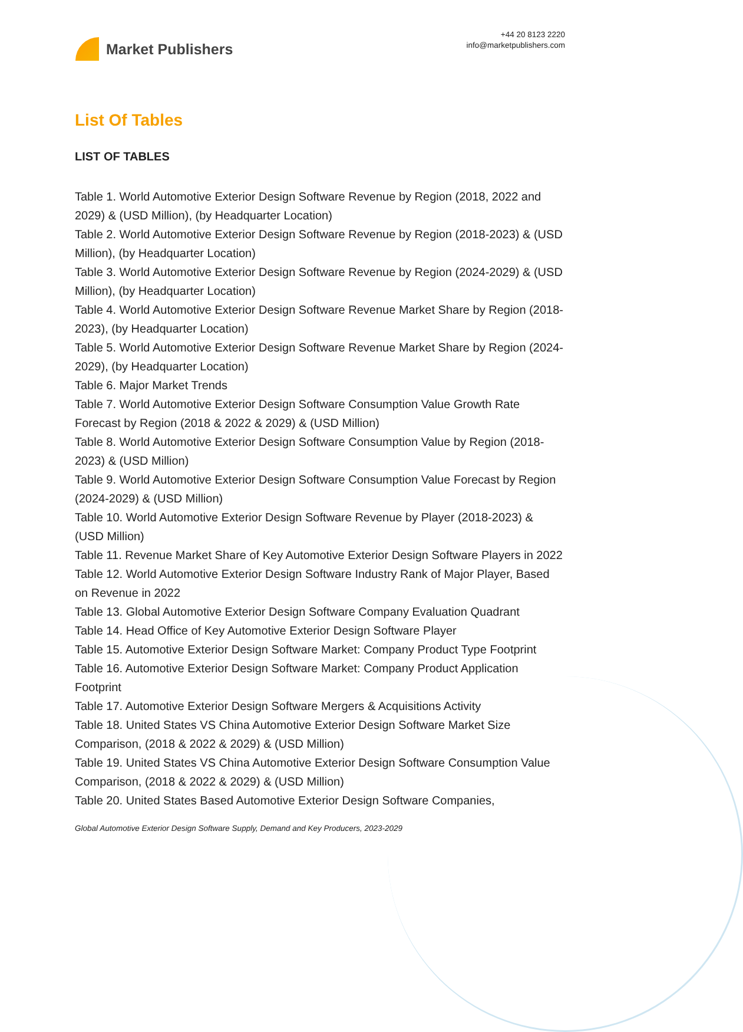Market Publishers
+44 20 8123 2220
info@marketpublishers.com
List Of Tables
LIST OF TABLES
Table 1. World Automotive Exterior Design Software Revenue by Region (2018, 2022 and 2029) & (USD Million), (by Headquarter Location)
Table 2. World Automotive Exterior Design Software Revenue by Region (2018-2023) & (USD Million), (by Headquarter Location)
Table 3. World Automotive Exterior Design Software Revenue by Region (2024-2029) & (USD Million), (by Headquarter Location)
Table 4. World Automotive Exterior Design Software Revenue Market Share by Region (2018-2023), (by Headquarter Location)
Table 5. World Automotive Exterior Design Software Revenue Market Share by Region (2024-2029), (by Headquarter Location)
Table 6. Major Market Trends
Table 7. World Automotive Exterior Design Software Consumption Value Growth Rate Forecast by Region (2018 & 2022 & 2029) & (USD Million)
Table 8. World Automotive Exterior Design Software Consumption Value by Region (2018-2023) & (USD Million)
Table 9. World Automotive Exterior Design Software Consumption Value Forecast by Region (2024-2029) & (USD Million)
Table 10. World Automotive Exterior Design Software Revenue by Player (2018-2023) & (USD Million)
Table 11. Revenue Market Share of Key Automotive Exterior Design Software Players in 2022
Table 12. World Automotive Exterior Design Software Industry Rank of Major Player, Based on Revenue in 2022
Table 13. Global Automotive Exterior Design Software Company Evaluation Quadrant
Table 14. Head Office of Key Automotive Exterior Design Software Player
Table 15. Automotive Exterior Design Software Market: Company Product Type Footprint
Table 16. Automotive Exterior Design Software Market: Company Product Application Footprint
Table 17. Automotive Exterior Design Software Mergers & Acquisitions Activity
Table 18. United States VS China Automotive Exterior Design Software Market Size Comparison, (2018 & 2022 & 2029) & (USD Million)
Table 19. United States VS China Automotive Exterior Design Software Consumption Value Comparison, (2018 & 2022 & 2029) & (USD Million)
Table 20. United States Based Automotive Exterior Design Software Companies,
Global Automotive Exterior Design Software Supply, Demand and Key Producers, 2023-2029